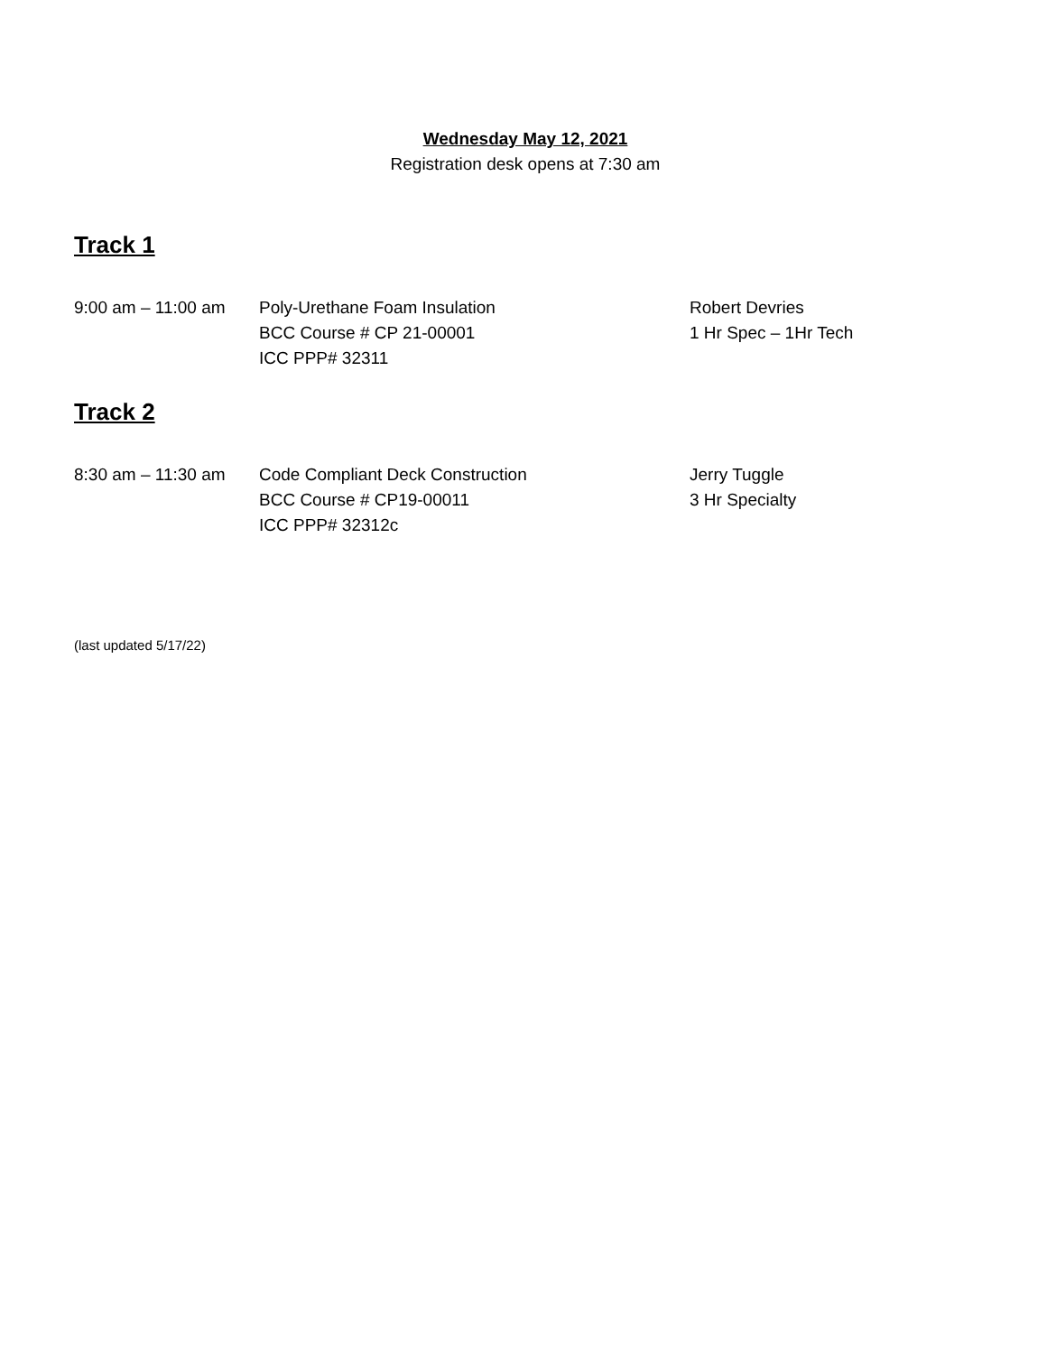Wednesday May 12, 2021
Registration desk opens at 7:30 am
Track 1
9:00 am – 11:00 am
Poly-Urethane Foam Insulation
BCC Course # CP 21-00001
ICC PPP# 32311
Robert Devries
1 Hr Spec – 1Hr Tech
Track 2
8:30 am – 11:30 am
Code Compliant Deck Construction
BCC Course # CP19-00011
ICC PPP# 32312c
Jerry Tuggle
3 Hr Specialty
(last updated 5/17/22)